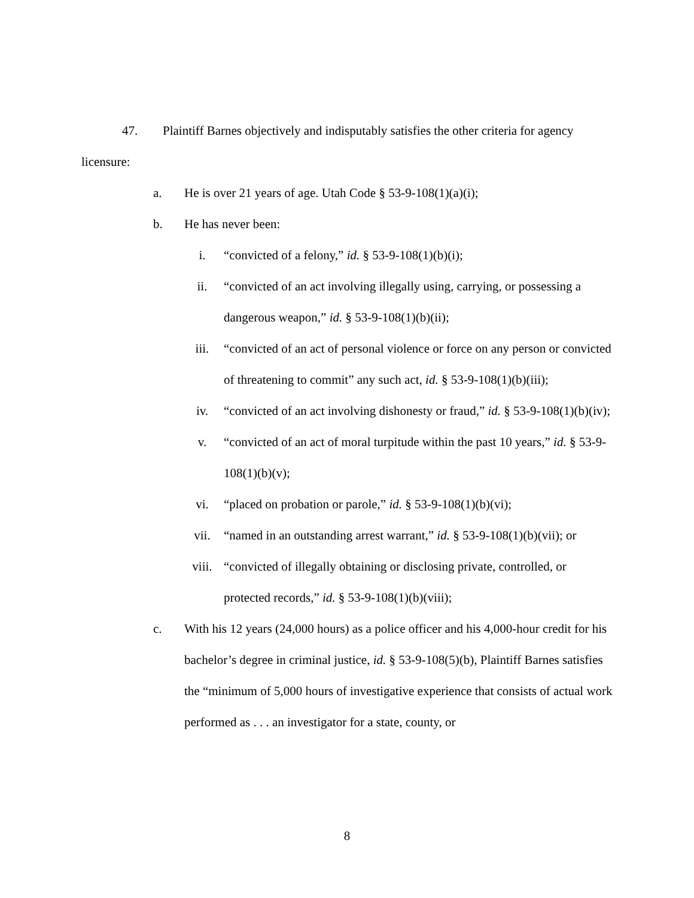47. Plaintiff Barnes objectively and indisputably satisfies the other criteria for agency licensure:
a. He is over 21 years of age. Utah Code § 53-9-108(1)(a)(i);
b. He has never been:
i. “convicted of a felony,” id. § 53-9-108(1)(b)(i);
ii. “convicted of an act involving illegally using, carrying, or possessing a dangerous weapon,” id. § 53-9-108(1)(b)(ii);
iii. “convicted of an act of personal violence or force on any person or convicted of threatening to commit” any such act, id. § 53-9-108(1)(b)(iii);
iv. “convicted of an act involving dishonesty or fraud,” id. § 53-9-108(1)(b)(iv);
v. “convicted of an act of moral turpitude within the past 10 years,” id. § 53-9-108(1)(b)(v);
vi. “placed on probation or parole,” id. § 53-9-108(1)(b)(vi);
vii. “named in an outstanding arrest warrant,” id. § 53-9-108(1)(b)(vii); or
viii. “convicted of illegally obtaining or disclosing private, controlled, or protected records,” id. § 53-9-108(1)(b)(viii);
c. With his 12 years (24,000 hours) as a police officer and his 4,000-hour credit for his bachelor’s degree in criminal justice, id. § 53-9-108(5)(b), Plaintiff Barnes satisfies the “minimum of 5,000 hours of investigative experience that consists of actual work performed as . . . an investigator for a state, county, or
8